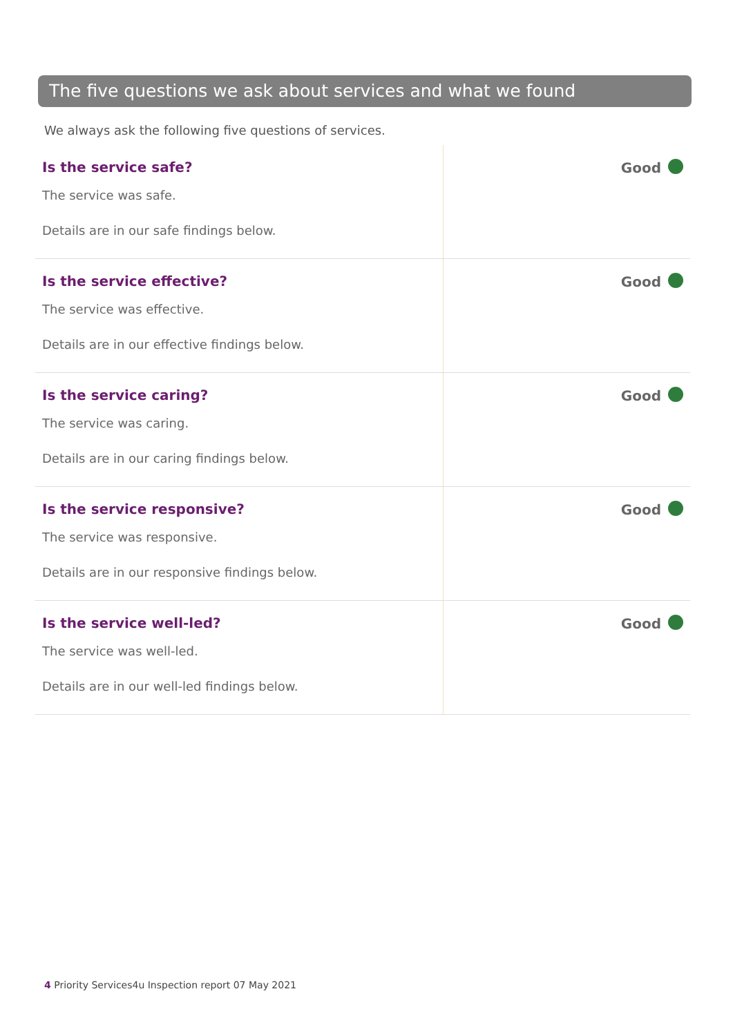The five questions we ask about services and what we found
We always ask the following five questions of services.
| Is the service safe? The service was safe. Details are in our safe findings below. | Good |
| Is the service effective? The service was effective. Details are in our effective findings below. | Good |
| Is the service caring? The service was caring. Details are in our caring findings below. | Good |
| Is the service responsive? The service was responsive. Details are in our responsive findings below. | Good |
| Is the service well-led? The service was well-led. Details are in our well-led findings below. | Good |
4 Priority Services4u Inspection report 07 May 2021